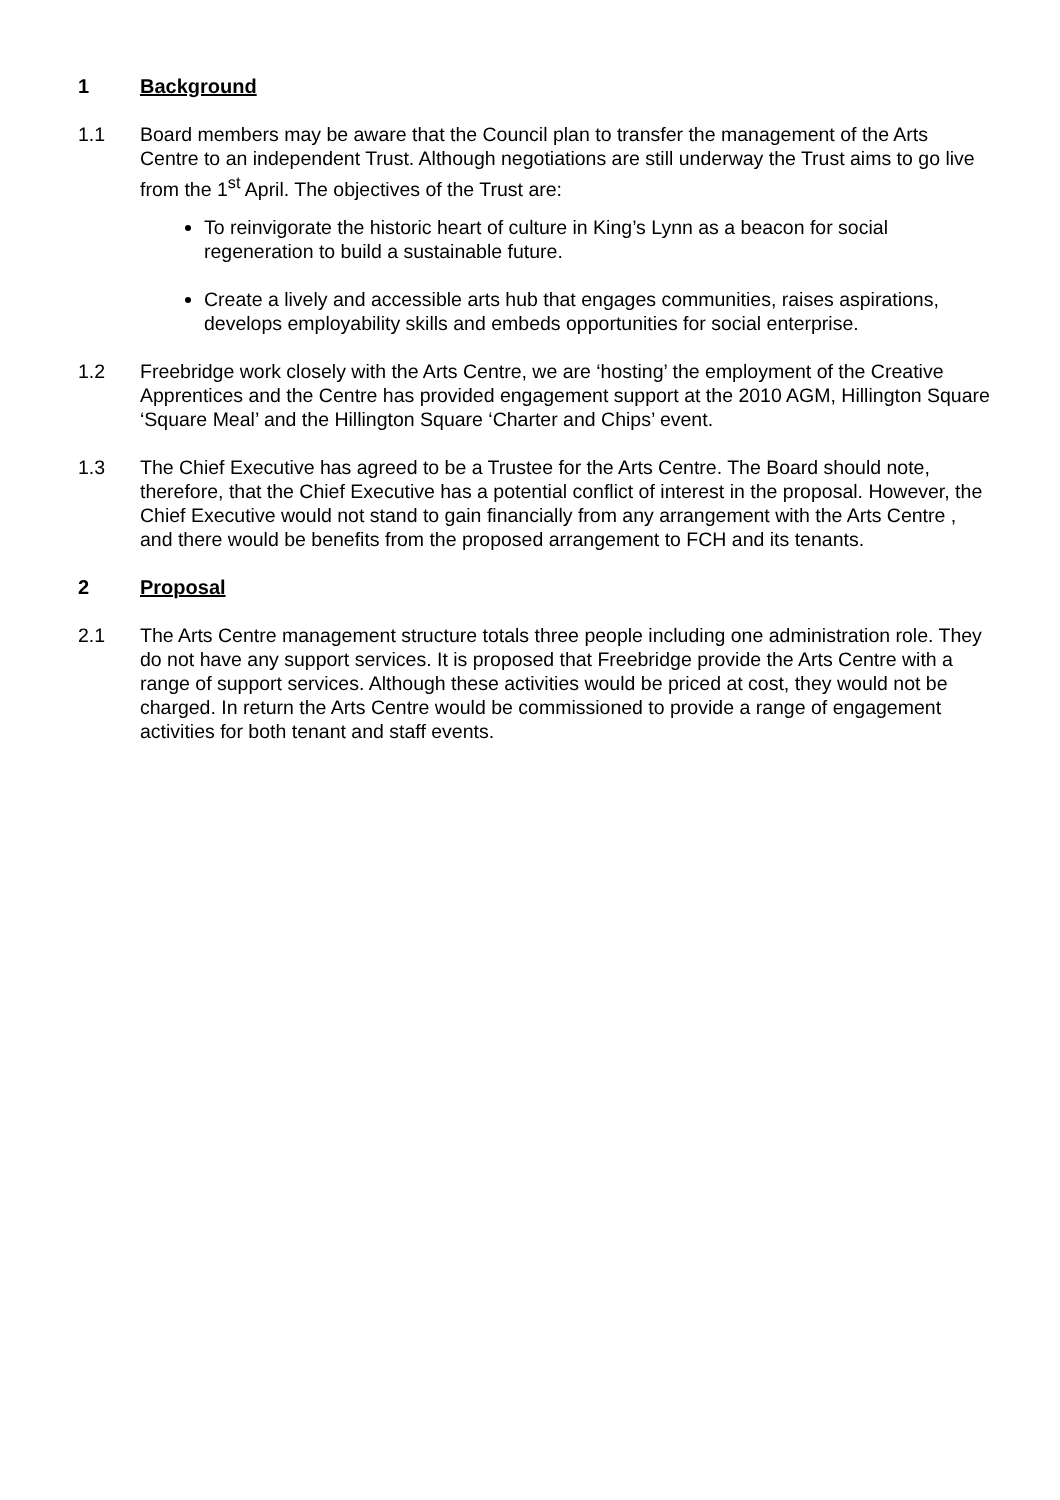1 Background
1.1 Board members may be aware that the Council plan to transfer the management of the Arts Centre to an independent Trust. Although negotiations are still underway the Trust aims to go live from the 1<sup>st</sup> April. The objectives of the Trust are:
To reinvigorate the historic heart of culture in King’s Lynn as a beacon for social regeneration to build a sustainable future.
Create a lively and accessible arts hub that engages communities, raises aspirations, develops employability skills and embeds opportunities for social enterprise.
1.2 Freebridge work closely with the Arts Centre, we are ‘hosting’ the employment of the Creative Apprentices and the Centre has provided engagement support at the 2010 AGM, Hillington Square ‘Square Meal’ and the Hillington Square ‘Charter and Chips’ event.
1.3 The Chief Executive has agreed to be a Trustee for the Arts Centre. The Board should note, therefore, that the Chief Executive has a potential conflict of interest in the proposal. However, the Chief Executive would not stand to gain financially from any arrangement with the Arts Centre , and there would be benefits from the proposed arrangement to FCH and its tenants.
2 Proposal
2.1 The Arts Centre management structure totals three people including one administration role. They do not have any support services. It is proposed that Freebridge provide the Arts Centre with a range of support services. Although these activities would be priced at cost, they would not be charged. In return the Arts Centre would be commissioned to provide a range of engagement activities for both tenant and staff events.